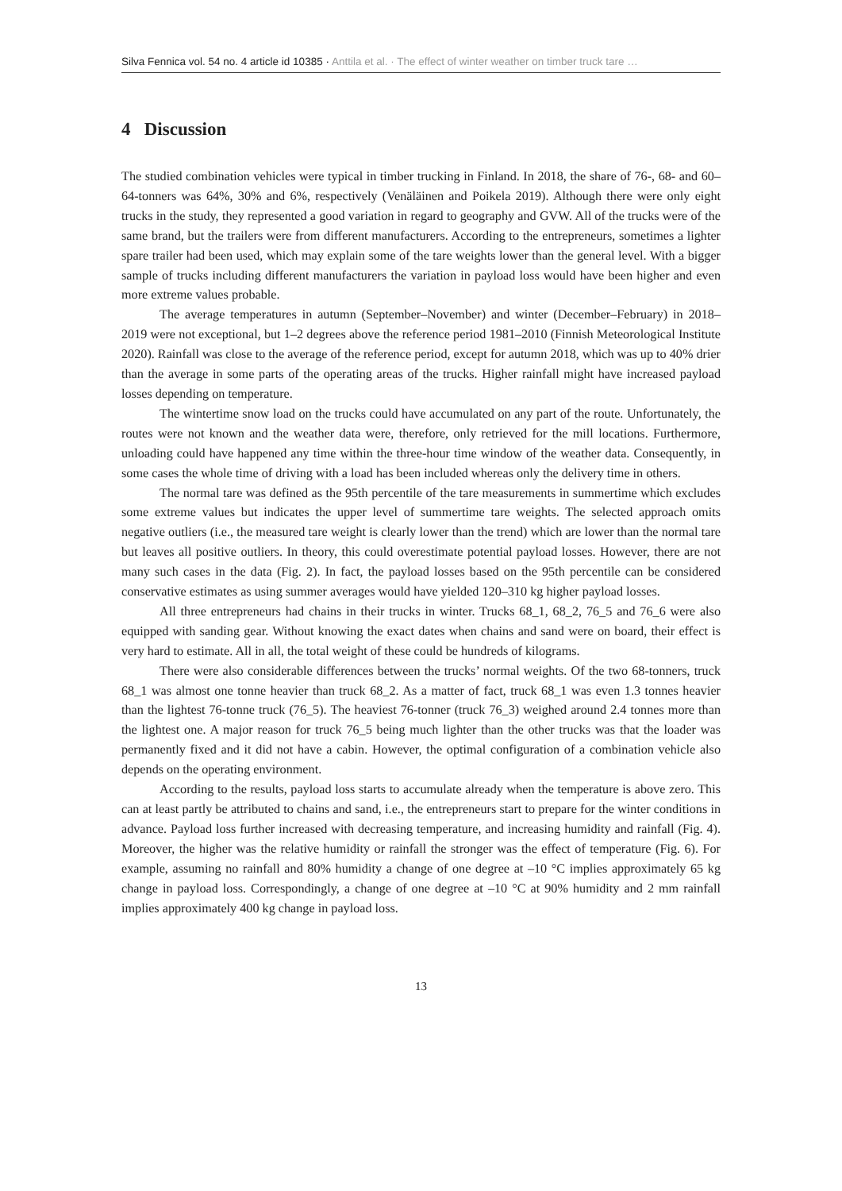Silva Fennica vol. 54 no. 4 article id 10385 · Anttila et al. · The effect of winter weather on timber truck tare …
4 Discussion
The studied combination vehicles were typical in timber trucking in Finland. In 2018, the share of 76-, 68- and 60–64-tonners was 64%, 30% and 6%, respectively (Venäläinen and Poikela 2019). Although there were only eight trucks in the study, they represented a good variation in regard to geography and GVW. All of the trucks were of the same brand, but the trailers were from different manufacturers. According to the entrepreneurs, sometimes a lighter spare trailer had been used, which may explain some of the tare weights lower than the general level. With a bigger sample of trucks including different manufacturers the variation in payload loss would have been higher and even more extreme values probable.
The average temperatures in autumn (September–November) and winter (December–February) in 2018–2019 were not exceptional, but 1–2 degrees above the reference period 1981–2010 (Finnish Meteorological Institute 2020). Rainfall was close to the average of the reference period, except for autumn 2018, which was up to 40% drier than the average in some parts of the operating areas of the trucks. Higher rainfall might have increased payload losses depending on temperature.
The wintertime snow load on the trucks could have accumulated on any part of the route. Unfortunately, the routes were not known and the weather data were, therefore, only retrieved for the mill locations. Furthermore, unloading could have happened any time within the three-hour time window of the weather data. Consequently, in some cases the whole time of driving with a load has been included whereas only the delivery time in others.
The normal tare was defined as the 95th percentile of the tare measurements in summertime which excludes some extreme values but indicates the upper level of summertime tare weights. The selected approach omits negative outliers (i.e., the measured tare weight is clearly lower than the trend) which are lower than the normal tare but leaves all positive outliers. In theory, this could overestimate potential payload losses. However, there are not many such cases in the data (Fig. 2). In fact, the payload losses based on the 95th percentile can be considered conservative estimates as using summer averages would have yielded 120–310 kg higher payload losses.
All three entrepreneurs had chains in their trucks in winter. Trucks 68_1, 68_2, 76_5 and 76_6 were also equipped with sanding gear. Without knowing the exact dates when chains and sand were on board, their effect is very hard to estimate. All in all, the total weight of these could be hundreds of kilograms.
There were also considerable differences between the trucks’ normal weights. Of the two 68-tonners, truck 68_1 was almost one tonne heavier than truck 68_2. As a matter of fact, truck 68_1 was even 1.3 tonnes heavier than the lightest 76-tonne truck (76_5). The heaviest 76-tonner (truck 76_3) weighed around 2.4 tonnes more than the lightest one. A major reason for truck 76_5 being much lighter than the other trucks was that the loader was permanently fixed and it did not have a cabin. However, the optimal configuration of a combination vehicle also depends on the operating environment.
According to the results, payload loss starts to accumulate already when the temperature is above zero. This can at least partly be attributed to chains and sand, i.e., the entrepreneurs start to prepare for the winter conditions in advance. Payload loss further increased with decreasing temperature, and increasing humidity and rainfall (Fig. 4). Moreover, the higher was the relative humidity or rainfall the stronger was the effect of temperature (Fig. 6). For example, assuming no rainfall and 80% humidity a change of one degree at –10 °C implies approximately 65 kg change in payload loss. Correspondingly, a change of one degree at –10 °C at 90% humidity and 2 mm rainfall implies approximately 400 kg change in payload loss.
13